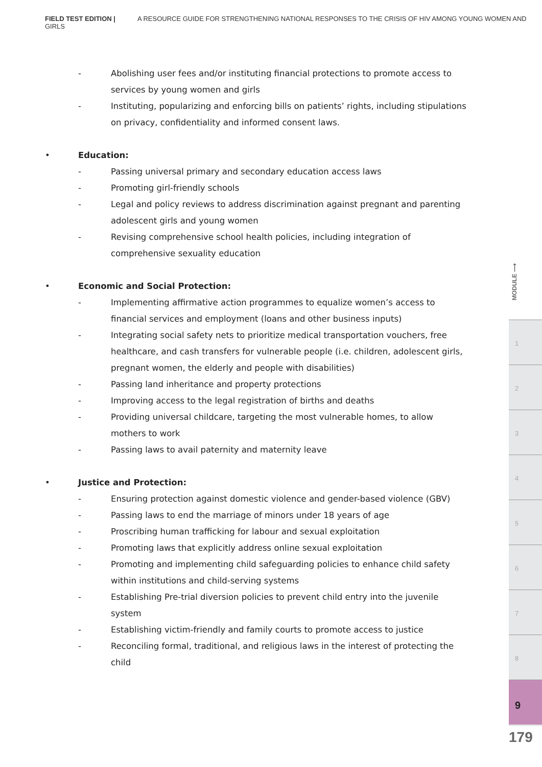FIELD TEST EDITION | A RESOURCE GUIDE FOR STRENGTHENING NATIONAL RESPONSES TO THE CRISIS OF HIV AMONG YOUNG WOMEN AND GIRLS
- Abolishing user fees and/or instituting financial protections to promote access to services by young women and girls
- Instituting, popularizing and enforcing bills on patients’ rights, including stipulations on privacy, confidentiality and informed consent laws.
• Education:
- Passing universal primary and secondary education access laws
- Promoting girl-friendly schools
- Legal and policy reviews to address discrimination against pregnant and parenting adolescent girls and young women
- Revising comprehensive school health policies, including integration of comprehensive sexuality education
• Economic and Social Protection:
- Implementing affirmative action programmes to equalize women’s access to financial services and employment (loans and other business inputs)
- Integrating social safety nets to prioritize medical transportation vouchers, free healthcare, and cash transfers for vulnerable people (i.e. children, adolescent girls, pregnant women, the elderly and people with disabilities)
- Passing land inheritance and property protections
- Improving access to the legal registration of births and deaths
- Providing universal childcare, targeting the most vulnerable homes, to allow mothers to work
- Passing laws to avail paternity and maternity leave
• Justice and Protection:
- Ensuring protection against domestic violence and gender-based violence (GBV)
- Passing laws to end the marriage of minors under 18 years of age
- Proscribing human trafficking for labour and sexual exploitation
- Promoting laws that explicitly address online sexual exploitation
- Promoting and implementing child safeguarding policies to enhance child safety within institutions and child-serving systems
- Establishing Pre-trial diversion policies to prevent child entry into the juvenile system
- Establishing victim-friendly and family courts to promote access to justice
- Reconciling formal, traditional, and religious laws in the interest of protecting the child
MODULE ⟶
1
2
3
4
5
6
7
8
9
179